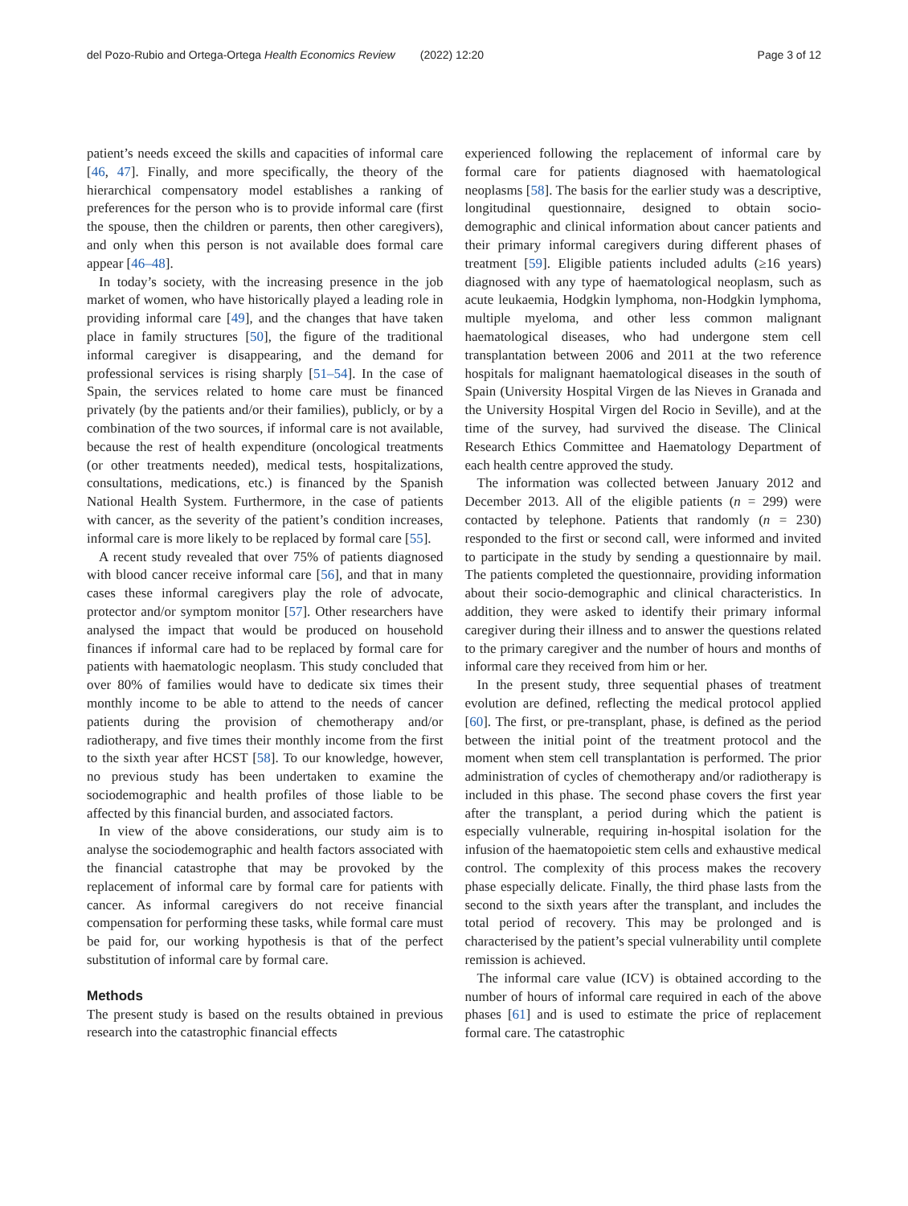del Pozo-Rubio and Ortega-Ortega Health Economics Review (2022) 12:20 Page 3 of 12
patient’s needs exceed the skills and capacities of informal care [46, 47]. Finally, and more specifically, the theory of the hierarchical compensatory model establishes a ranking of preferences for the person who is to provide informal care (first the spouse, then the children or parents, then other caregivers), and only when this person is not available does formal care appear [46–48].
In today’s society, with the increasing presence in the job market of women, who have historically played a leading role in providing informal care [49], and the changes that have taken place in family structures [50], the figure of the traditional informal caregiver is disappearing, and the demand for professional services is rising sharply [51–54]. In the case of Spain, the services related to home care must be financed privately (by the patients and/or their families), publicly, or by a combination of the two sources, if informal care is not available, because the rest of health expenditure (oncological treatments (or other treatments needed), medical tests, hospitalizations, consultations, medications, etc.) is financed by the Spanish National Health System. Furthermore, in the case of patients with cancer, as the severity of the patient’s condition increases, informal care is more likely to be replaced by formal care [55].
A recent study revealed that over 75% of patients diagnosed with blood cancer receive informal care [56], and that in many cases these informal caregivers play the role of advocate, protector and/or symptom monitor [57]. Other researchers have analysed the impact that would be produced on household finances if informal care had to be replaced by formal care for patients with haematologic neoplasm. This study concluded that over 80% of families would have to dedicate six times their monthly income to be able to attend to the needs of cancer patients during the provision of chemotherapy and/or radiotherapy, and five times their monthly income from the first to the sixth year after HCST [58]. To our knowledge, however, no previous study has been undertaken to examine the sociodemographic and health profiles of those liable to be affected by this financial burden, and associated factors.
In view of the above considerations, our study aim is to analyse the sociodemographic and health factors associated with the financial catastrophe that may be provoked by the replacement of informal care by formal care for patients with cancer. As informal caregivers do not receive financial compensation for performing these tasks, while formal care must be paid for, our working hypothesis is that of the perfect substitution of informal care by formal care.
Methods
The present study is based on the results obtained in previous research into the catastrophic financial effects
experienced following the replacement of informal care by formal care for patients diagnosed with haematological neoplasms [58]. The basis for the earlier study was a descriptive, longitudinal questionnaire, designed to obtain socio-demographic and clinical information about cancer patients and their primary informal caregivers during different phases of treatment [59]. Eligible patients included adults (≥16 years) diagnosed with any type of haematological neoplasm, such as acute leukaemia, Hodgkin lymphoma, non-Hodgkin lymphoma, multiple myeloma, and other less common malignant haematological diseases, who had undergone stem cell transplantation between 2006 and 2011 at the two reference hospitals for malignant haematological diseases in the south of Spain (University Hospital Virgen de las Nieves in Granada and the University Hospital Virgen del Rocio in Seville), and at the time of the survey, had survived the disease. The Clinical Research Ethics Committee and Haematology Department of each health centre approved the study.
The information was collected between January 2012 and December 2013. All of the eligible patients (n = 299) were contacted by telephone. Patients that randomly (n = 230) responded to the first or second call, were informed and invited to participate in the study by sending a questionnaire by mail. The patients completed the questionnaire, providing information about their socio-demographic and clinical characteristics. In addition, they were asked to identify their primary informal caregiver during their illness and to answer the questions related to the primary caregiver and the number of hours and months of informal care they received from him or her.
In the present study, three sequential phases of treatment evolution are defined, reflecting the medical protocol applied [60]. The first, or pre-transplant, phase, is defined as the period between the initial point of the treatment protocol and the moment when stem cell transplantation is performed. The prior administration of cycles of chemotherapy and/or radiotherapy is included in this phase. The second phase covers the first year after the transplant, a period during which the patient is especially vulnerable, requiring in-hospital isolation for the infusion of the haematopoietic stem cells and exhaustive medical control. The complexity of this process makes the recovery phase especially delicate. Finally, the third phase lasts from the second to the sixth years after the transplant, and includes the total period of recovery. This may be prolonged and is characterised by the patient’s special vulnerability until complete remission is achieved.
The informal care value (ICV) is obtained according to the number of hours of informal care required in each of the above phases [61] and is used to estimate the price of replacement formal care. The catastrophic